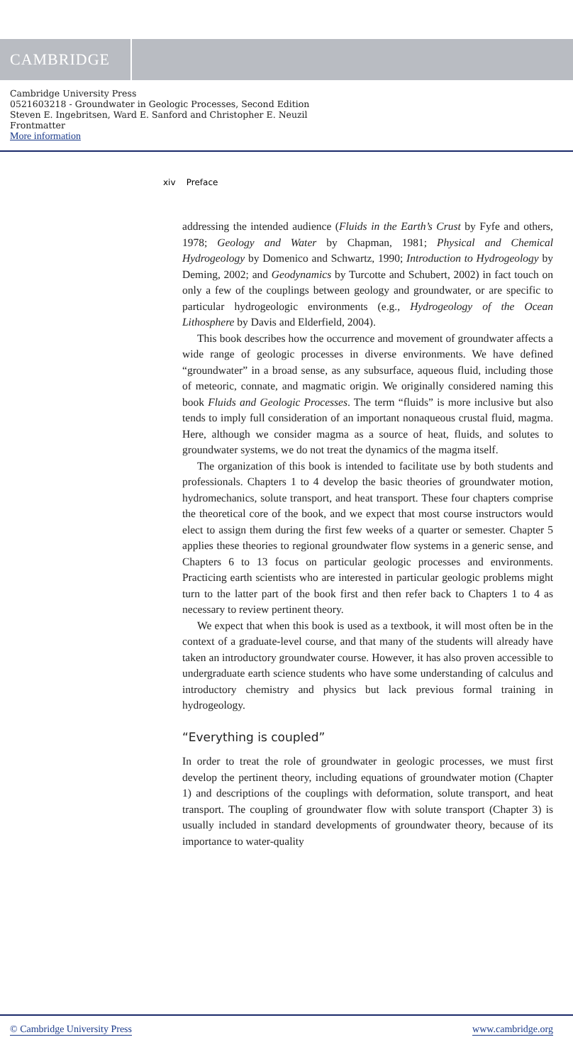CAMBRIDGE
Cambridge University Press
0521603218 - Groundwater in Geologic Processes, Second Edition
Steven E. Ingebritsen, Ward E. Sanford and Christopher E. Neuzil
Frontmatter
More information
xiv Preface
addressing the intended audience (Fluids in the Earth’s Crust by Fyfe and others, 1978; Geology and Water by Chapman, 1981; Physical and Chemical Hydrogeology by Domenico and Schwartz, 1990; Introduction to Hydrogeology by Deming, 2002; and Geodynamics by Turcotte and Schubert, 2002) in fact touch on only a few of the couplings between geology and groundwater, or are specific to particular hydrogeologic environments (e.g., Hydrogeology of the Ocean Lithosphere by Davis and Elderfield, 2004).
This book describes how the occurrence and movement of groundwater affects a wide range of geologic processes in diverse environments. We have defined “groundwater” in a broad sense, as any subsurface, aqueous fluid, including those of meteoric, connate, and magmatic origin. We originally considered naming this book Fluids and Geologic Processes. The term “fluids” is more inclusive but also tends to imply full consideration of an important nonaqueous crustal fluid, magma. Here, although we consider magma as a source of heat, fluids, and solutes to groundwater systems, we do not treat the dynamics of the magma itself.
The organization of this book is intended to facilitate use by both students and professionals. Chapters 1 to 4 develop the basic theories of groundwater motion, hydromechanics, solute transport, and heat transport. These four chapters comprise the theoretical core of the book, and we expect that most course instructors would elect to assign them during the first few weeks of a quarter or semester. Chapter 5 applies these theories to regional groundwater flow systems in a generic sense, and Chapters 6 to 13 focus on particular geologic processes and environments. Practicing earth scientists who are interested in particular geologic problems might turn to the latter part of the book first and then refer back to Chapters 1 to 4 as necessary to review pertinent theory.
We expect that when this book is used as a textbook, it will most often be in the context of a graduate-level course, and that many of the students will already have taken an introductory groundwater course. However, it has also proven accessible to undergraduate earth science students who have some understanding of calculus and introductory chemistry and physics but lack previous formal training in hydrogeology.
“Everything is coupled”
In order to treat the role of groundwater in geologic processes, we must first develop the pertinent theory, including equations of groundwater motion (Chapter 1) and descriptions of the couplings with deformation, solute transport, and heat transport. The coupling of groundwater flow with solute transport (Chapter 3) is usually included in standard developments of groundwater theory, because of its importance to water-quality
© Cambridge University Press www.cambridge.org